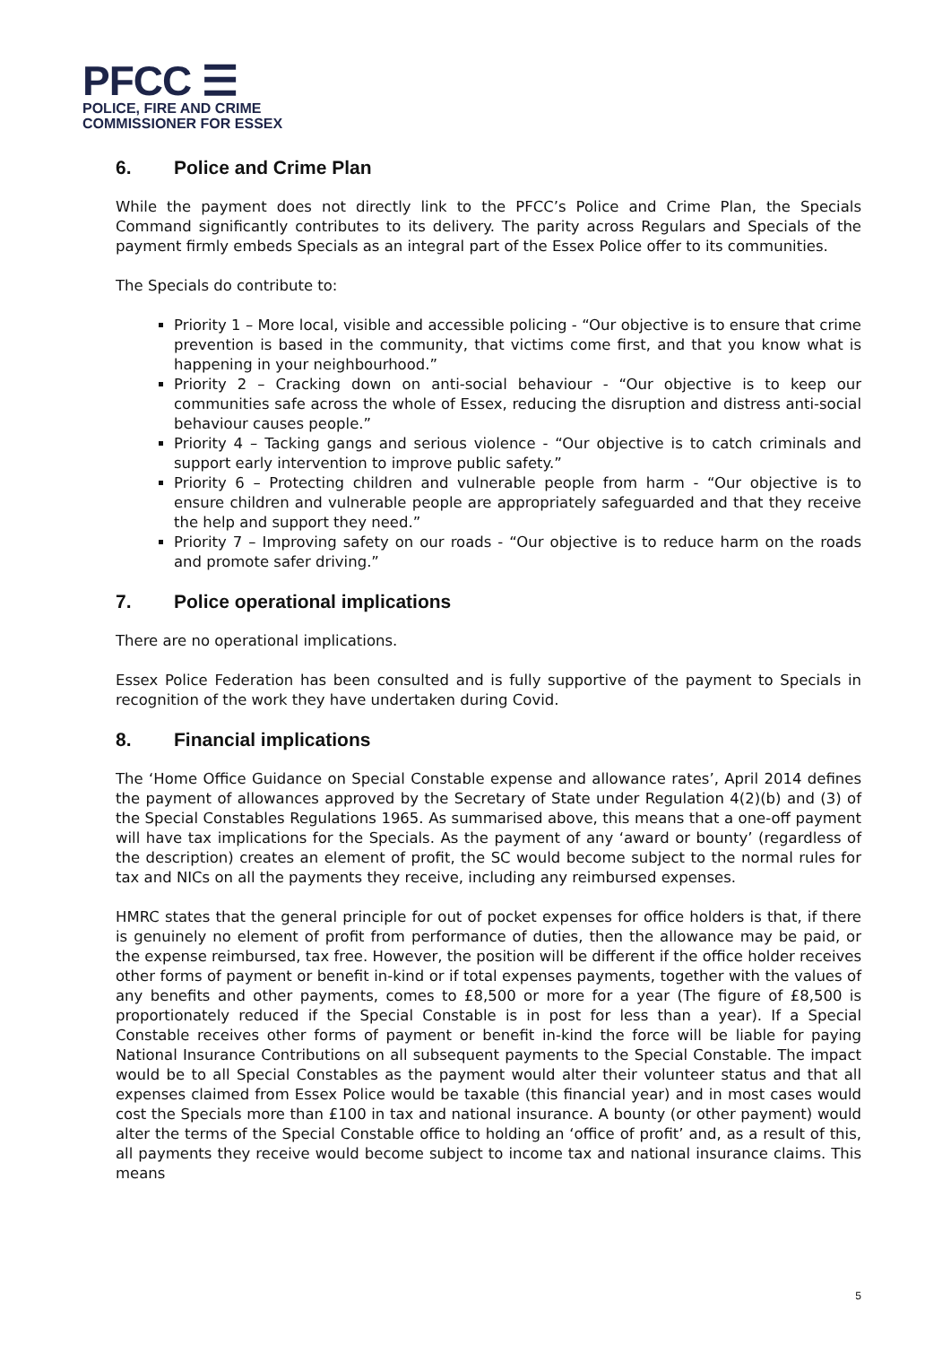PFCC ☰
POLICE, FIRE AND CRIME
COMMISSIONER FOR ESSEX
6. Police and Crime Plan
While the payment does not directly link to the PFCC’s Police and Crime Plan, the Specials Command significantly contributes to its delivery. The parity across Regulars and Specials of the payment firmly embeds Specials as an integral part of the Essex Police offer to its communities.
The Specials do contribute to:
Priority 1 – More local, visible and accessible policing - “Our objective is to ensure that crime prevention is based in the community, that victims come first, and that you know what is happening in your neighbourhood.”
Priority 2 – Cracking down on anti-social behaviour - “Our objective is to keep our communities safe across the whole of Essex, reducing the disruption and distress anti-social behaviour causes people.”
Priority 4 – Tacking gangs and serious violence - “Our objective is to catch criminals and support early intervention to improve public safety.”
Priority 6 – Protecting children and vulnerable people from harm - “Our objective is to ensure children and vulnerable people are appropriately safeguarded and that they receive the help and support they need.”
Priority 7 – Improving safety on our roads - “Our objective is to reduce harm on the roads and promote safer driving.”
7. Police operational implications
There are no operational implications.
Essex Police Federation has been consulted and is fully supportive of the payment to Specials in recognition of the work they have undertaken during Covid.
8. Financial implications
The ‘Home Office Guidance on Special Constable expense and allowance rates’, April 2014 defines the payment of allowances approved by the Secretary of State under Regulation 4(2)(b) and (3) of the Special Constables Regulations 1965. As summarised above, this means that a one-off payment will have tax implications for the Specials. As the payment of any ‘award or bounty’ (regardless of the description) creates an element of profit, the SC would become subject to the normal rules for tax and NICs on all the payments they receive, including any reimbursed expenses.
HMRC states that the general principle for out of pocket expenses for office holders is that, if there is genuinely no element of profit from performance of duties, then the allowance may be paid, or the expense reimbursed, tax free. However, the position will be different if the office holder receives other forms of payment or benefit in-kind or if total expenses payments, together with the values of any benefits and other payments, comes to £8,500 or more for a year (The figure of £8,500 is proportionately reduced if the Special Constable is in post for less than a year). If a Special Constable receives other forms of payment or benefit in-kind the force will be liable for paying National Insurance Contributions on all subsequent payments to the Special Constable. The impact would be to all Special Constables as the payment would alter their volunteer status and that all expenses claimed from Essex Police would be taxable (this financial year) and in most cases would cost the Specials more than £100 in tax and national insurance. A bounty (or other payment) would alter the terms of the Special Constable office to holding an ‘office of profit’ and, as a result of this, all payments they receive would become subject to income tax and national insurance claims. This means
5